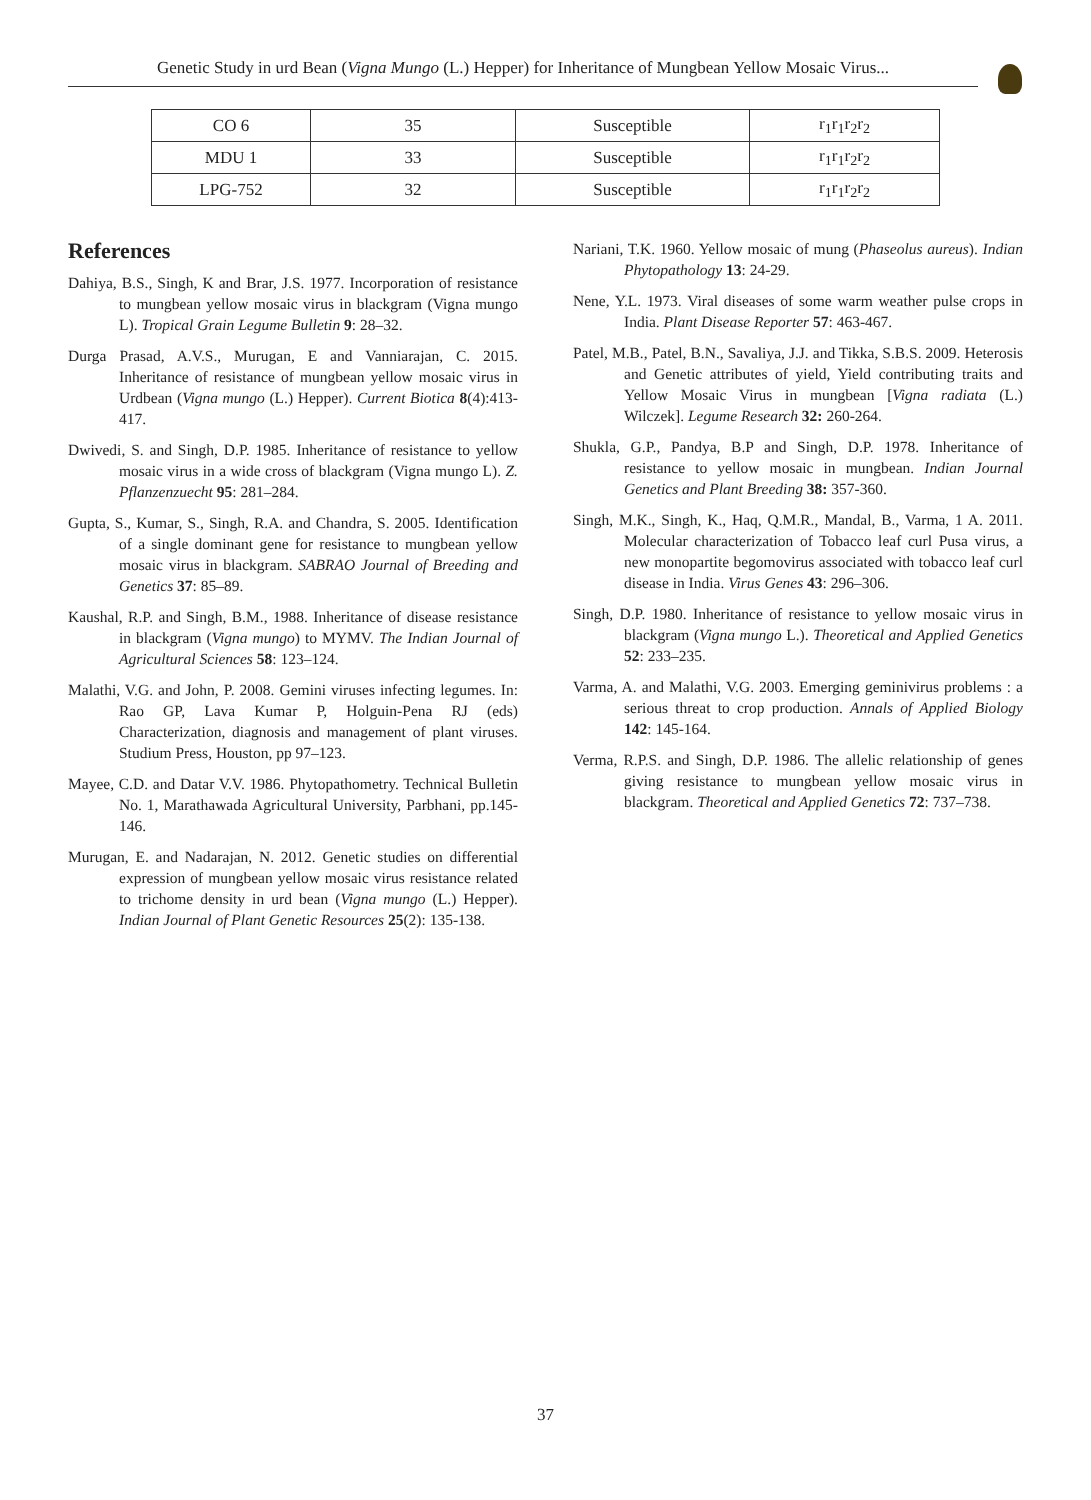Genetic Study in urd Bean (Vigna Mungo (L.) Hepper) for Inheritance of Mungbean Yellow Mosaic Virus...
| CO 6 | 35 | Susceptible | r<sub>1</sub>r<sub>1</sub>r<sub>2</sub>r<sub>2</sub> |
| MDU 1 | 33 | Susceptible | r<sub>1</sub>r<sub>1</sub>r<sub>2</sub>r<sub>2</sub> |
| LPG-752 | 32 | Susceptible | r<sub>1</sub>r<sub>1</sub>r<sub>2</sub>r<sub>2</sub> |
References
Dahiya, B.S., Singh, K and Brar, J.S. 1977. Incorporation of resistance to mungbean yellow mosaic virus in blackgram (Vigna mungo L). Tropical Grain Legume Bulletin 9: 28–32.
Durga Prasad, A.V.S., Murugan, E and Vanniarajan, C. 2015. Inheritance of resistance of mungbean yellow mosaic virus in Urdbean (Vigna mungo (L.) Hepper). Current Biotica 8(4):413-417.
Dwivedi, S. and Singh, D.P. 1985. Inheritance of resistance to yellow mosaic virus in a wide cross of blackgram (Vigna mungo L). Z. Pflanzenzuecht 95: 281–284.
Gupta, S., Kumar, S., Singh, R.A. and Chandra, S. 2005. Identification of a single dominant gene for resistance to mungbean yellow mosaic virus in blackgram. SABRAO Journal of Breeding and Genetics 37: 85–89.
Kaushal, R.P. and Singh, B.M., 1988. Inheritance of disease resistance in blackgram (Vigna mungo) to MYMV. The Indian Journal of Agricultural Sciences 58: 123–124.
Malathi, V.G. and John, P. 2008. Gemini viruses infecting legumes. In: Rao GP, Lava Kumar P, Holguin-Pena RJ (eds) Characterization, diagnosis and management of plant viruses. Studium Press, Houston, pp 97–123.
Mayee, C.D. and Datar V.V. 1986. Phytopathometry. Technical Bulletin No. 1, Marathawada Agricultural University, Parbhani, pp.145-146.
Murugan, E. and Nadarajan, N. 2012. Genetic studies on differential expression of mungbean yellow mosaic virus resistance related to trichome density in urd bean (Vigna mungo (L.) Hepper). Indian Journal of Plant Genetic Resources 25(2): 135-138.
Nariani, T.K. 1960. Yellow mosaic of mung (Phaseolus aureus). Indian Phytopathology 13: 24-29.
Nene, Y.L. 1973. Viral diseases of some warm weather pulse crops in India. Plant Disease Reporter 57: 463-467.
Patel, M.B., Patel, B.N., Savaliya, J.J. and Tikka, S.B.S. 2009. Heterosis and Genetic attributes of yield, Yield contributing traits and Yellow Mosaic Virus in mungbean [Vigna radiata (L.) Wilczek]. Legume Research 32: 260-264.
Shukla, G.P., Pandya, B.P and Singh, D.P. 1978. Inheritance of resistance to yellow mosaic in mungbean. Indian Journal Genetics and Plant Breeding 38: 357-360.
Singh, M.K., Singh, K., Haq, Q.M.R., Mandal, B., Varma, 1 A. 2011. Molecular characterization of Tobacco leaf curl Pusa virus, a new monopartite begomovirus associated with tobacco leaf curl disease in India. Virus Genes 43: 296–306.
Singh, D.P. 1980. Inheritance of resistance to yellow mosaic virus in blackgram (Vigna mungo L.). Theoretical and Applied Genetics 52: 233–235.
Varma, A. and Malathi, V.G. 2003. Emerging geminivirus problems : a serious threat to crop production. Annals of Applied Biology 142: 145-164.
Verma, R.P.S. and Singh, D.P. 1986. The allelic relationship of genes giving resistance to mungbean yellow mosaic virus in blackgram. Theoretical and Applied Genetics 72: 737–738.
37